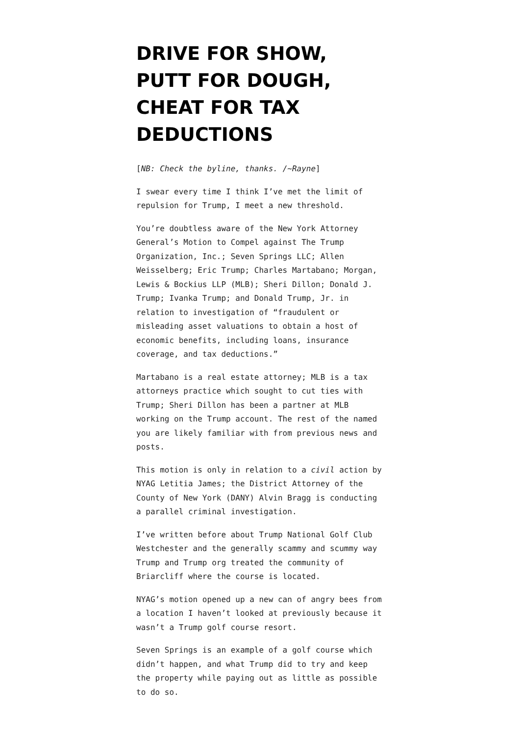DRIVE FOR SHOW, PUTT FOR DOUGH, CHEAT FOR TAX DEDUCTIONS
[NB: Check the byline, thanks. /~Rayne]
I swear every time I think I’ve met the limit of repulsion for Trump, I meet a new threshold.
You’re doubtless aware of the New York Attorney General’s Motion to Compel against The Trump Organization, Inc.; Seven Springs LLC; Allen Weisselberg; Eric Trump; Charles Martabano; Morgan, Lewis & Bockius LLP (MLB); Sheri Dillon; Donald J. Trump; Ivanka Trump; and Donald Trump, Jr. in relation to investigation of “fraudulent or misleading asset valuations to obtain a host of economic benefits, including loans, insurance coverage, and tax deductions.”
Martabano is a real estate attorney; MLB is a tax attorneys practice which sought to cut ties with Trump; Sheri Dillon has been a partner at MLB working on the Trump account. The rest of the named you are likely familiar with from previous news and posts.
This motion is only in relation to a civil action by NYAG Letitia James; the District Attorney of the County of New York (DANY) Alvin Bragg is conducting a parallel criminal investigation.
I’ve written before about Trump National Golf Club Westchester and the generally scammy and scummy way Trump and Trump org treated the community of Briarcliff where the course is located.
NYAG’s motion opened up a new can of angry bees from a location I haven’t looked at previously because it wasn’t a Trump golf course resort.
Seven Springs is an example of a golf course which didn’t happen, and what Trump did to try and keep the property while paying out as little as possible to do so.